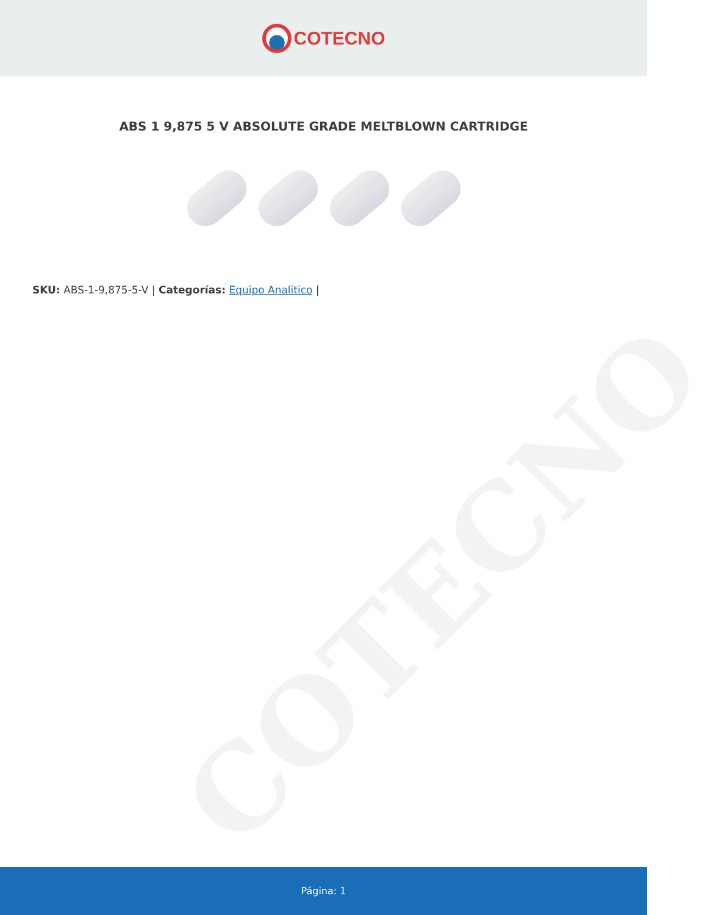COTECNO
COTECNO
ABS 1 9,875 5 V ABSOLUTE GRADE MELTBLOWN CARTRIDGE
SKU: ABS-1-9,875-5-V | Categorías: Equipo Analitico |
Página: 1